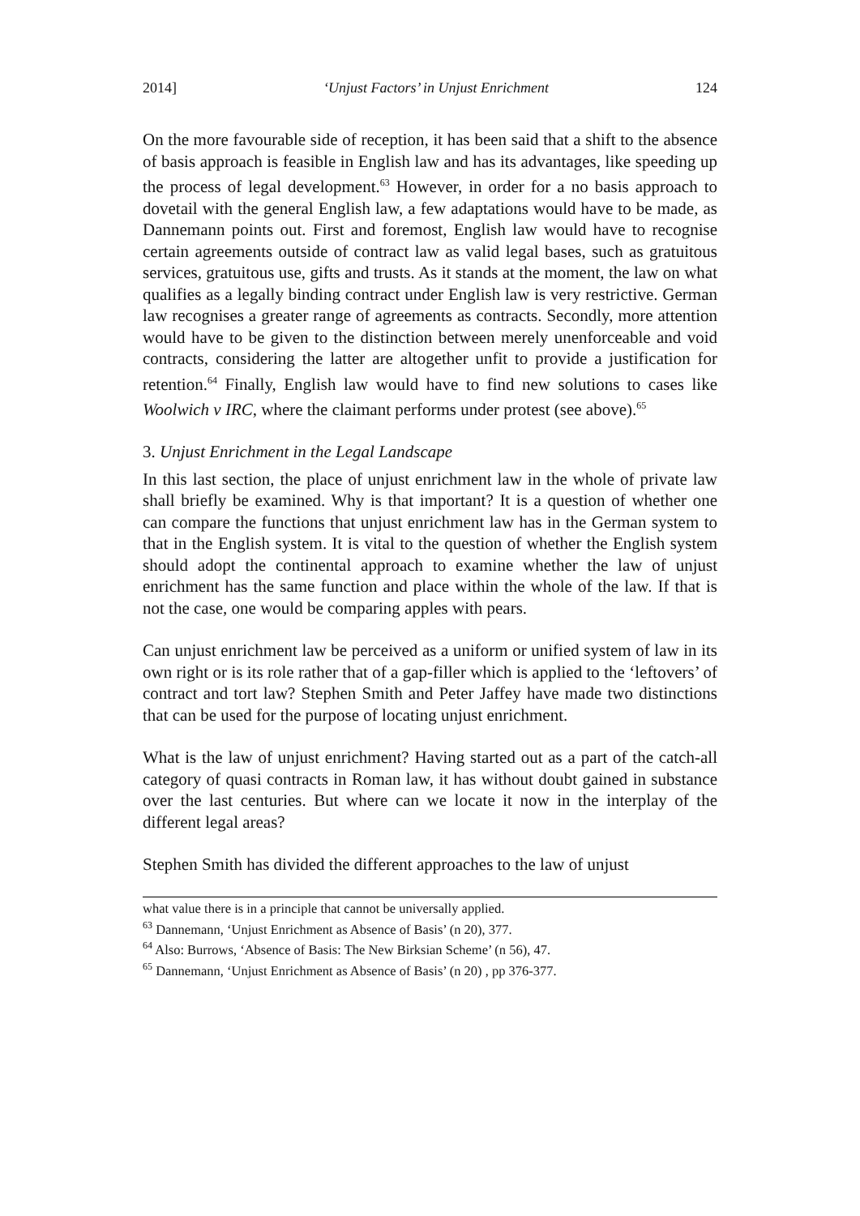2014] ‘Unjust Factors’ in Unjust Enrichment 124
On the more favourable side of reception, it has been said that a shift to the absence of basis approach is feasible in English law and has its advantages, like speeding up the process of legal development.<sup>63</sup> However, in order for a no basis approach to dovetail with the general English law, a few adaptations would have to be made, as Dannemann points out. First and foremost, English law would have to recognise certain agreements outside of contract law as valid legal bases, such as gratuitous services, gratuitous use, gifts and trusts. As it stands at the moment, the law on what qualifies as a legally binding contract under English law is very restrictive. German law recognises a greater range of agreements as contracts. Secondly, more attention would have to be given to the distinction between merely unenforceable and void contracts, considering the latter are altogether unfit to provide a justification for retention.<sup>64</sup> Finally, English law would have to find new solutions to cases like Woolwich v IRC, where the claimant performs under protest (see above).<sup>65</sup>
3. Unjust Enrichment in the Legal Landscape
In this last section, the place of unjust enrichment law in the whole of private law shall briefly be examined. Why is that important? It is a question of whether one can compare the functions that unjust enrichment law has in the German system to that in the English system. It is vital to the question of whether the English system should adopt the continental approach to examine whether the law of unjust enrichment has the same function and place within the whole of the law. If that is not the case, one would be comparing apples with pears.
Can unjust enrichment law be perceived as a uniform or unified system of law in its own right or is its role rather that of a gap-filler which is applied to the ‘leftovers’ of contract and tort law? Stephen Smith and Peter Jaffey have made two distinctions that can be used for the purpose of locating unjust enrichment.
What is the law of unjust enrichment? Having started out as a part of the catch-all category of quasi contracts in Roman law, it has without doubt gained in substance over the last centuries. But where can we locate it now in the interplay of the different legal areas?
Stephen Smith has divided the different approaches to the law of unjust
what value there is in a principle that cannot be universally applied.
<sup>63</sup> Dannemann, ‘Unjust Enrichment as Absence of Basis’ (n 20), 377.
<sup>64</sup> Also: Burrows, ‘Absence of Basis: The New Birksian Scheme’ (n 56), 47.
<sup>65</sup> Dannemann, ‘Unjust Enrichment as Absence of Basis’ (n 20) , pp 376-377.